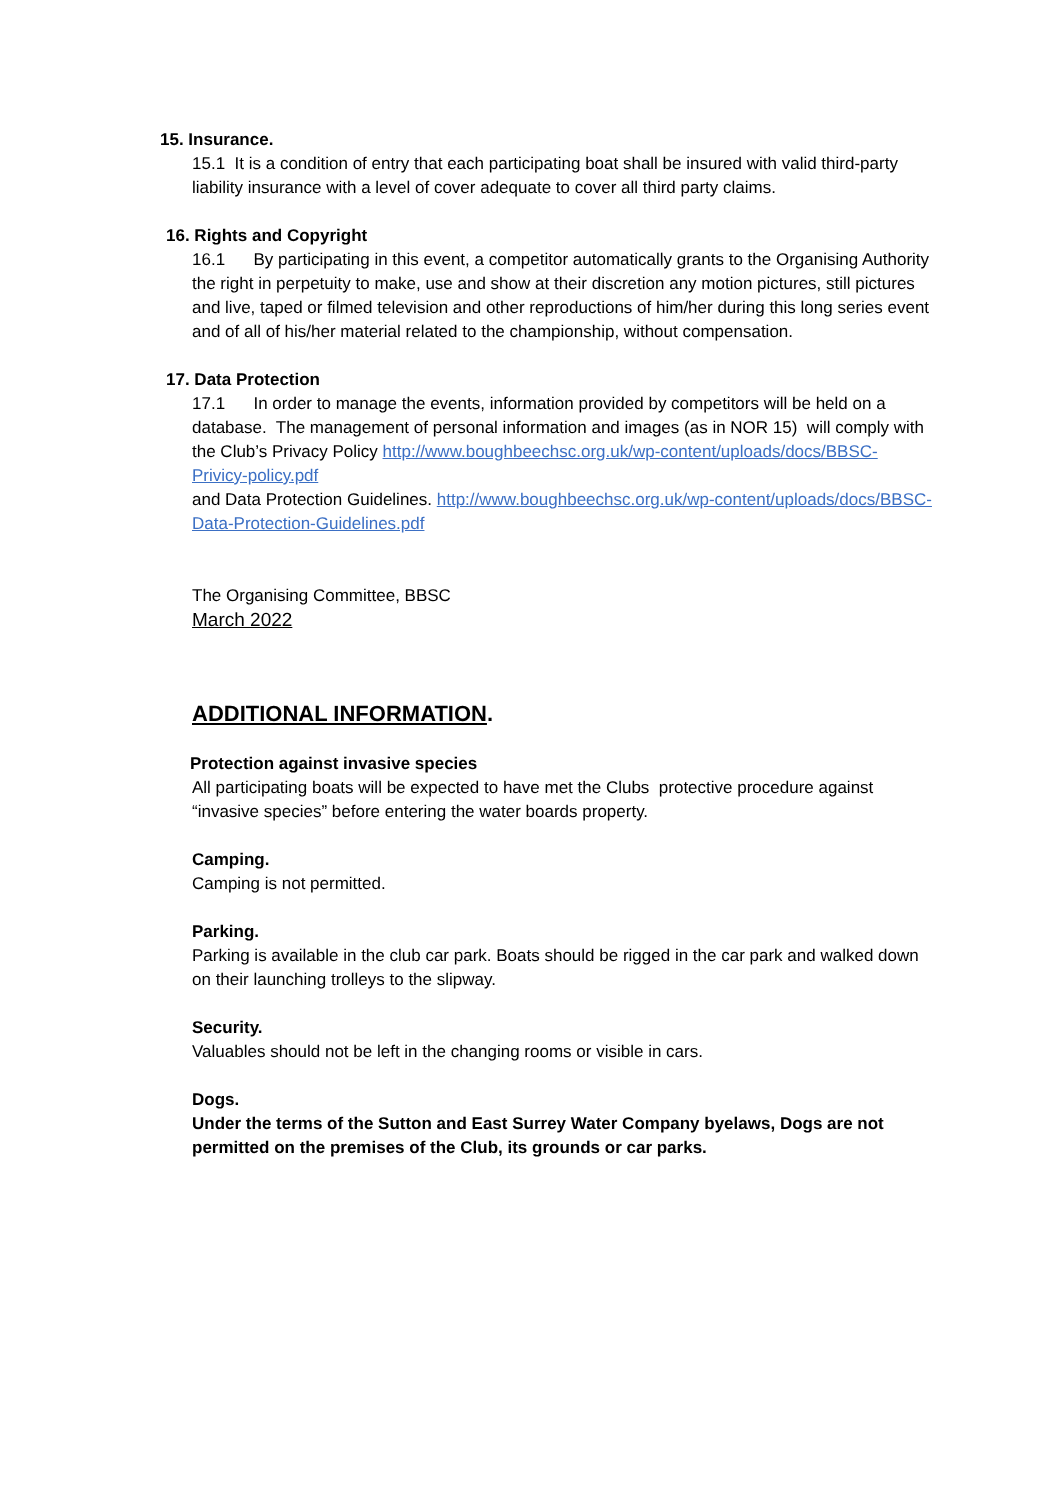15. Insurance.
15.1 It is a condition of entry that each participating boat shall be insured with valid third-party liability insurance with a level of cover adequate to cover all third party claims.
16. Rights and Copyright
16.1 By participating in this event, a competitor automatically grants to the Organising Authority the right in perpetuity to make, use and show at their discretion any motion pictures, still pictures and live, taped or filmed television and other reproductions of him/her during this long series event and of all of his/her material related to the championship, without compensation.
17. Data Protection
17.1 In order to manage the events, information provided by competitors will be held on a database. The management of personal information and images (as in NOR 15) will comply with the Club’s Privacy Policy http://www.boughbeechsc.org.uk/wp-content/uploads/docs/BBSC-Privicy-policy.pdf
and Data Protection Guidelines. http://www.boughbeechsc.org.uk/wp-content/uploads/docs/BBSC-Data-Protection-Guidelines.pdf
The Organising Committee, BBSC
March 2022
ADDITIONAL INFORMATION.
Protection against invasive species
All participating boats will be expected to have met the Clubs protective procedure against “invasive species” before entering the water boards property.
Camping.
Camping is not permitted.
Parking.
Parking is available in the club car park. Boats should be rigged in the car park and walked down on their launching trolleys to the slipway.
Security.
Valuables should not be left in the changing rooms or visible in cars.
Dogs.
Under the terms of the Sutton and East Surrey Water Company byelaws, Dogs are not permitted on the premises of the Club, its grounds or car parks.